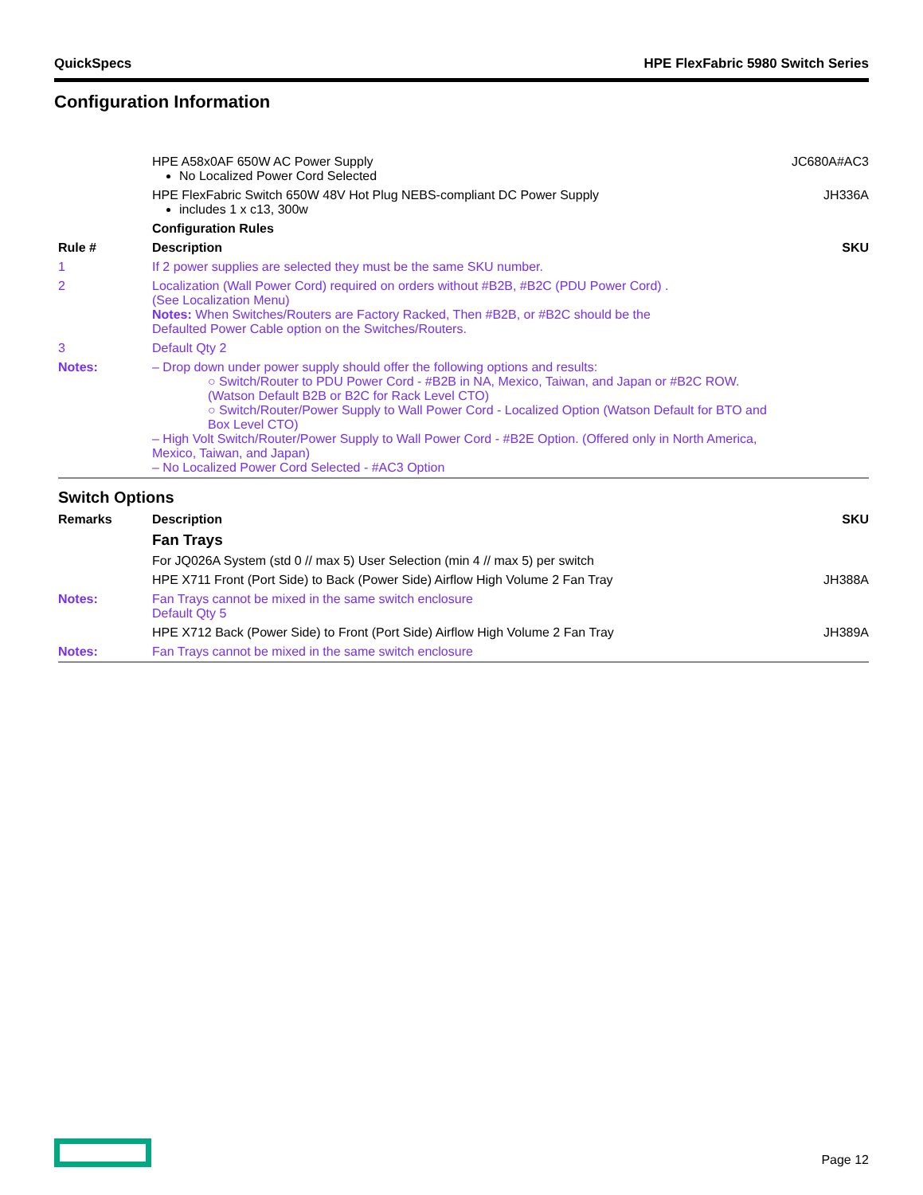QuickSpecs HPE FlexFabric 5980 Switch Series
Configuration Information
| | HPE A58x0AF 650W AC Power Supply No Localized Power Cord Selected | JC680A#AC3 |
| | HPE FlexFabric Switch 650W 48V Hot Plug NEBS-compliant DC Power Supply includes 1 x c13, 300w | JH336A |
| | Configuration Rules | |
| Rule # | Description | SKU |
| 1 | If 2 power supplies are selected they must be the same SKU number. | |
| 2 | Localization (Wall Power Cord) required on orders without #B2B, #B2C (PDU Power Cord) . (See Localization Menu) Notes: When Switches/Routers are Factory Racked, Then #B2B, or #B2C should be the Defaulted Power Cable option on the Switches/Routers. | |
| 3 | Default Qty 2 | |
| Notes: | – Drop down under power supply should offer the following options and results: ○ Switch/Router to PDU Power Cord - #B2B in NA, Mexico, Taiwan, and Japan or #B2C ROW. (Watson Default B2B or B2C for Rack Level CTO) ○ Switch/Router/Power Supply to Wall Power Cord - Localized Option (Watson Default for BTO and Box Level CTO) – High Volt Switch/Router/Power Supply to Wall Power Cord - #B2E Option. (Offered only in North America, Mexico, Taiwan, and Japan) – No Localized Power Cord Selected - #AC3 Option | |
Switch Options
| Remarks | Description | SKU |
| --- | --- | --- |
| | Fan Trays | |
| | For JQ026A System (std 0 // max 5) User Selection (min 4 // max 5) per switch | |
| | HPE X711 Front (Port Side) to Back (Power Side) Airflow High Volume 2 Fan Tray | JH388A |
| Notes: | Fan Trays cannot be mixed in the same switch enclosure Default Qty 5 | |
| | HPE X712 Back (Power Side) to Front (Port Side) Airflow High Volume 2 Fan Tray | JH389A |
| Notes: | Fan Trays cannot be mixed in the same switch enclosure | |
Page 12